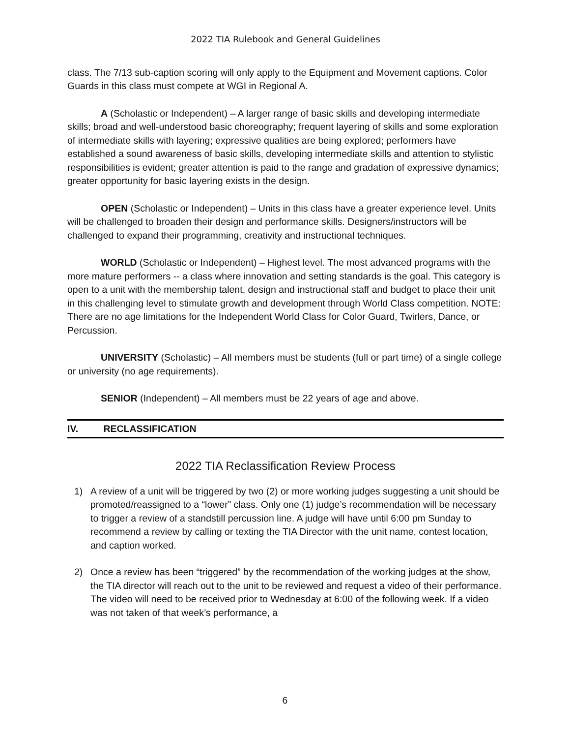2022 TIA Rulebook and General Guidelines
class. The 7/13 sub-caption scoring will only apply to the Equipment and Movement captions. Color Guards in this class must compete at WGI in Regional A.
A (Scholastic or Independent) – A larger range of basic skills and developing intermediate skills; broad and well-understood basic choreography; frequent layering of skills and some exploration of intermediate skills with layering; expressive qualities are being explored; performers have established a sound awareness of basic skills, developing intermediate skills and attention to stylistic responsibilities is evident; greater attention is paid to the range and gradation of expressive dynamics; greater opportunity for basic layering exists in the design.
OPEN (Scholastic or Independent) – Units in this class have a greater experience level. Units will be challenged to broaden their design and performance skills. Designers/instructors will be challenged to expand their programming, creativity and instructional techniques.
WORLD (Scholastic or Independent) – Highest level. The most advanced programs with the more mature performers -- a class where innovation and setting standards is the goal. This category is open to a unit with the membership talent, design and instructional staff and budget to place their unit in this challenging level to stimulate growth and development through World Class competition. NOTE: There are no age limitations for the Independent World Class for Color Guard, Twirlers, Dance, or Percussion.
UNIVERSITY (Scholastic) – All members must be students (full or part time) of a single college or university (no age requirements).
SENIOR (Independent) – All members must be 22 years of age and above.
IV. RECLASSIFICATION
2022 TIA Reclassification Review Process
1) A review of a unit will be triggered by two (2) or more working judges suggesting a unit should be promoted/reassigned to a “lower” class. Only one (1) judge’s recommendation will be necessary to trigger a review of a standstill percussion line. A judge will have until 6:00 pm Sunday to recommend a review by calling or texting the TIA Director with the unit name, contest location, and caption worked.
2) Once a review has been “triggered” by the recommendation of the working judges at the show, the TIA director will reach out to the unit to be reviewed and request a video of their performance. The video will need to be received prior to Wednesday at 6:00 of the following week. If a video was not taken of that week’s performance, a
6